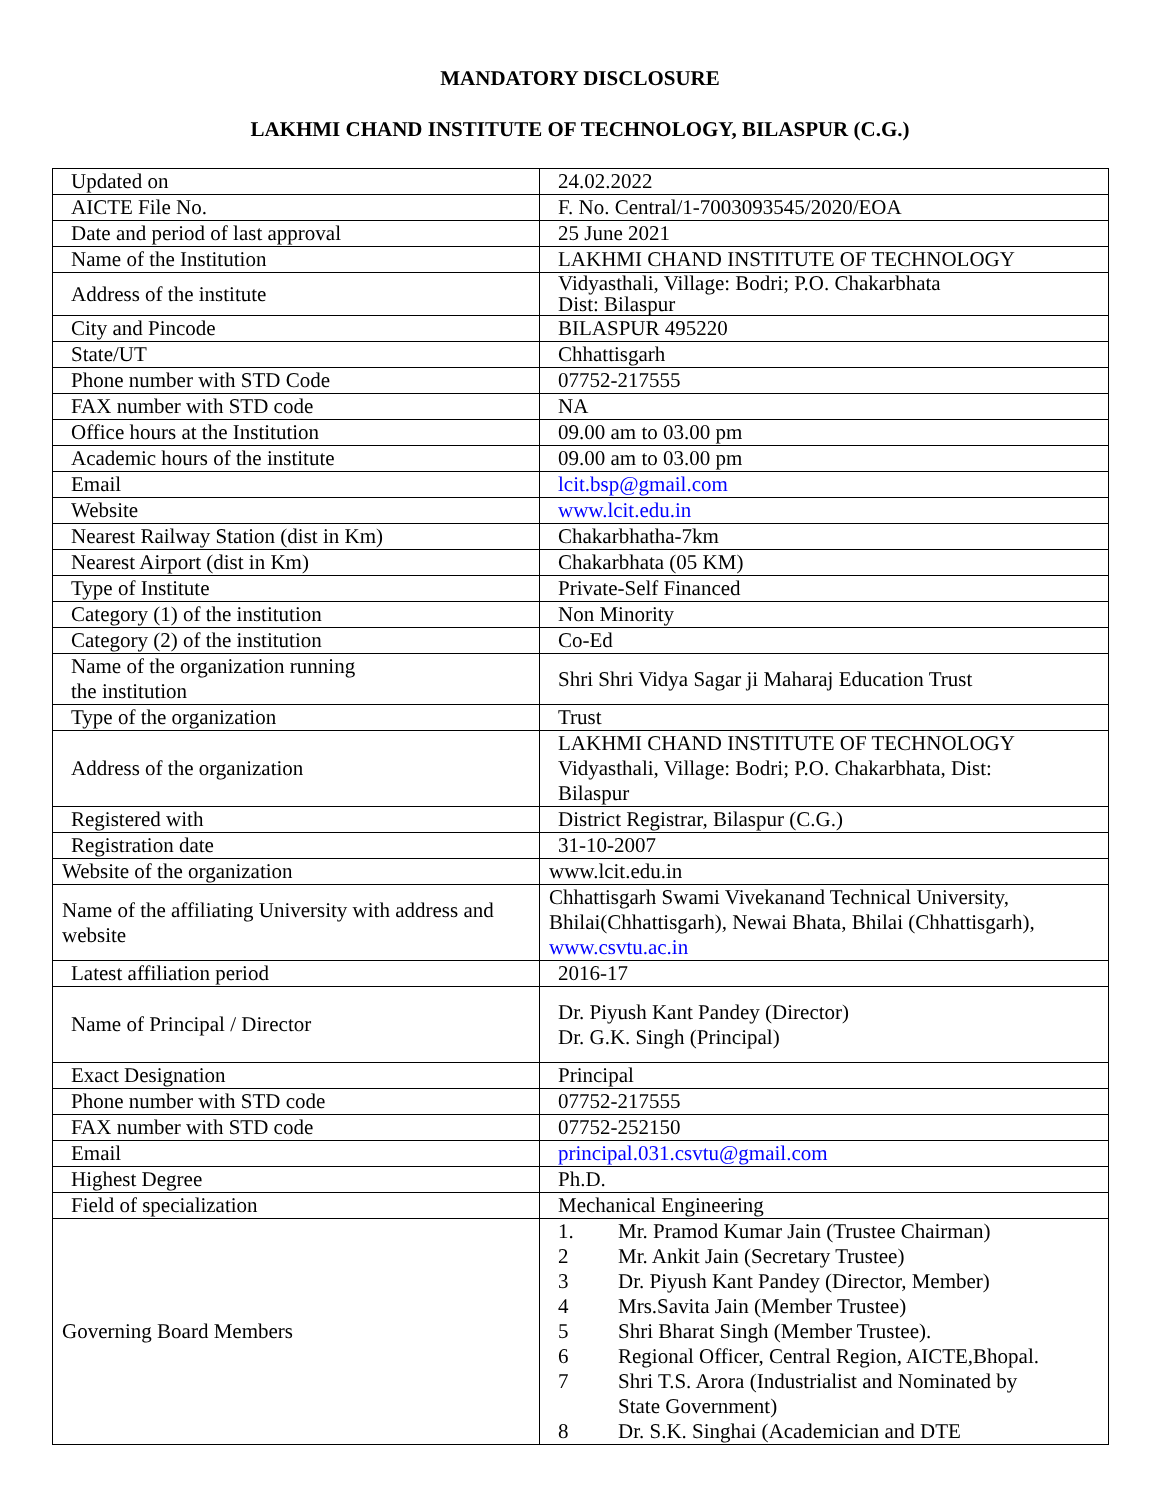MANDATORY DISCLOSURE
LAKHMI CHAND INSTITUTE OF TECHNOLOGY, BILASPUR (C.G.)
| Updated on | 24.02.2022 |
| AICTE File No. | F. No. Central/1-7003093545/2020/EOA |
| Date and period of last approval | 25 June 2021 |
| Name of the Institution | LAKHMI CHAND INSTITUTE OF TECHNOLOGY |
| Address of the institute | Vidyasthali, Village: Bodri; P.O. Chakarbhata Dist: Bilaspur |
| City and Pincode | BILASPUR 495220 |
| State/UT | Chhattisgarh |
| Phone number with STD Code | 07752-217555 |
| FAX number with STD code | NA |
| Office hours at the Institution | 09.00 am to 03.00 pm |
| Academic hours of the institute | 09.00 am to 03.00 pm |
| Email | lcit.bsp@gmail.com |
| Website | www.lcit.edu.in |
| Nearest Railway Station (dist in Km) | Chakarbhatha-7km |
| Nearest Airport (dist in Km) | Chakarbhata (05 KM) |
| Type of Institute | Private-Self Financed |
| Category (1) of the institution | Non Minority |
| Category (2) of the institution | Co-Ed |
| Name of the organization running the institution | Shri Shri Vidya Sagar ji Maharaj Education Trust |
| Type of the organization | Trust |
| Address of the organization | LAKHMI CHAND INSTITUTE OF TECHNOLOGY Vidyasthali, Village: Bodri; P.O. Chakarbhata, Dist: Bilaspur |
| Registered with | District Registrar, Bilaspur (C.G.) |
| Registration date | 31-10-2007 |
| Website of the organization | www.lcit.edu.in |
| Name of the affiliating University with address and website | Chhattisgarh Swami Vivekanand Technical University, Bhilai(Chhattisgarh), Newai Bhata, Bhilai (Chhattisgarh), www.csvtu.ac.in |
| Latest affiliation period | 2016-17 |
| Name of Principal / Director | Dr. Piyush Kant Pandey (Director) Dr. G.K. Singh (Principal) |
| Exact Designation | Principal |
| Phone number with STD code | 07752-217555 |
| FAX number with STD code | 07752-252150 |
| Email | principal.031.csvtu@gmail.com |
| Highest Degree | Ph.D. |
| Field of specialization | Mechanical Engineering |
| Governing Board Members | 1. Mr. Pramod Kumar Jain (Trustee Chairman) 2 Mr. Ankit Jain (Secretary Trustee) 3 Dr. Piyush Kant Pandey (Director, Member) 4 Mrs.Savita Jain (Member Trustee) 5 Shri Bharat Singh (Member Trustee). 6 Regional Officer, Central Region, AICTE,Bhopal. 7 Shri T.S. Arora (Industrialist and Nominated by State Government) 8 Dr. S.K. Singhai (Academician and DTE |